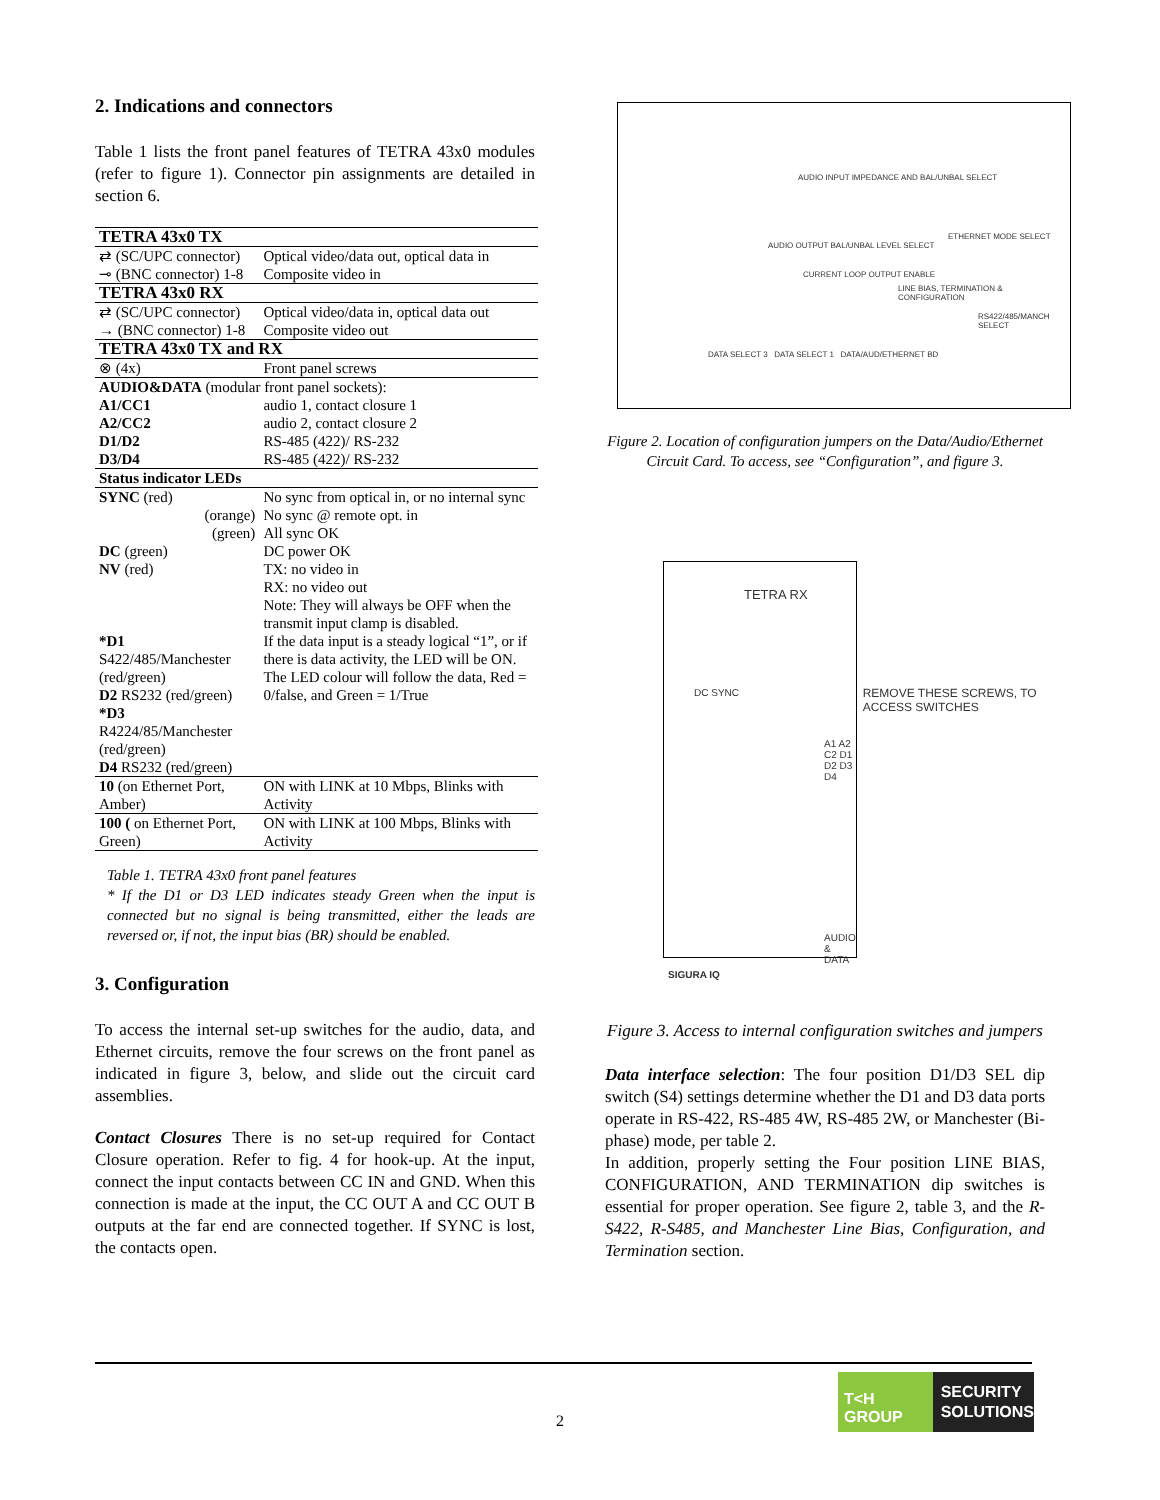2. Indications and connectors
Table 1 lists the front panel features of TETRA 43x0 modules (refer to figure 1). Connector pin assignments are detailed in section 6.
| TETRA 43x0 TX | |
| ⇄ (SC/UPC connector) | Optical video/data out, optical data in |
| ⊸ (BNC connector) 1-8 | Composite video in |
| TETRA 43x0 RX | |
| ⇄ (SC/UPC connector) | Optical video/data in, optical data out |
| → (BNC connector) 1-8 | Composite video out |
| TETRA 43x0 TX and RX | |
| ⊗ (4x) | Front panel screws |
| AUDIO&DATA (modular front panel sockets): | |
| A1/CC1 | audio 1, contact closure 1 |
| A2/CC2 | audio 2, contact closure 2 |
| D1/D2 | RS-485 (422)/ RS-232 |
| D3/D4 | RS-485 (422)/ RS-232 |
| Status indicator LEDs | |
| SYNC (red) | No sync from optical in, or no internal sync |
| (orange) | No sync @ remote opt. in |
| (green) | All sync OK |
| DC (green) | DC power OK |
| NV (red) | TX: no video in RX: no video out Note: They will always be OFF when the transmit input clamp is disabled. |
| *D1 S422/485/Manchester (red/green) D2 RS232 (red/green) *D3 R4224/85/Manchester (red/green) D4 RS232 (red/green) | If the data input is a steady logical “1”, or if there is data activity, the LED will be ON. The LED colour will follow the data, Red = 0/false, and Green = 1/True |
| 10 (on Ethernet Port, Amber) | ON with LINK at 10 Mbps, Blinks with Activity |
| 100 ( on Ethernet Port, Green) | ON with LINK at 100 Mbps, Blinks with Activity |
Table 1. TETRA 43x0 front panel features
* If the D1 or D3 LED indicates steady Green when the input is connected but no signal is being transmitted, either the leads are reversed or, if not, the input bias (BR) should be enabled.
3. Configuration
To access the internal set-up switches for the audio, data, and Ethernet circuits, remove the four screws on the front panel as indicated in figure 3, below, and slide out the circuit card assemblies.
Contact Closures There is no set-up required for Contact Closure operation. Refer to fig. 4 for hook-up. At the input, connect the input contacts between CC IN and GND. When this connection is made at the input, the CC OUT A and CC OUT B outputs at the far end are connected together. If SYNC is lost, the contacts open.
AUDIO INPUT IMPEDANCE AND BAL/UNBAL SELECT
ETHERNET MODE SELECT
AUDIO OUTPUT BAL/UNBAL LEVEL SELECT
CURRENT LOOP OUTPUT ENABLE
LINE BIAS, TERMINATION & CONFIGURATION
RS422/485/MANCH SELECT
DATA SELECT 3 DATA SELECT 1 DATA/AUD/ETHERNET BD
Figure 2. Location of configuration jumpers on the Data/Audio/Ethernet Circuit Card. To access, see “Configuration”, and figure 3.
TETRA RX
DC SYNC
A1 A2 C2 D1 D2 D3 D4
AUDIO & DATA
SIGURA IQ
REMOVE THESE SCREWS, TO ACCESS SWITCHES
Figure 3. Access to internal configuration switches and jumpers
Data interface selection: The four position D1/D3 SEL dip switch (S4) settings determine whether the D1 and D3 data ports operate in RS-422, RS-485 4W, RS-485 2W, or Manchester (Bi-phase) mode, per table 2.
In addition, properly setting the Four position LINE BIAS, CONFIGURATION, AND TERMINATION dip switches is essential for proper operation. See figure 2, table 3, and the R-S422, R-S485, and Manchester Line Bias, Configuration, and Termination section.
2
T<H GROUP SECURITY
SOLUTIONS